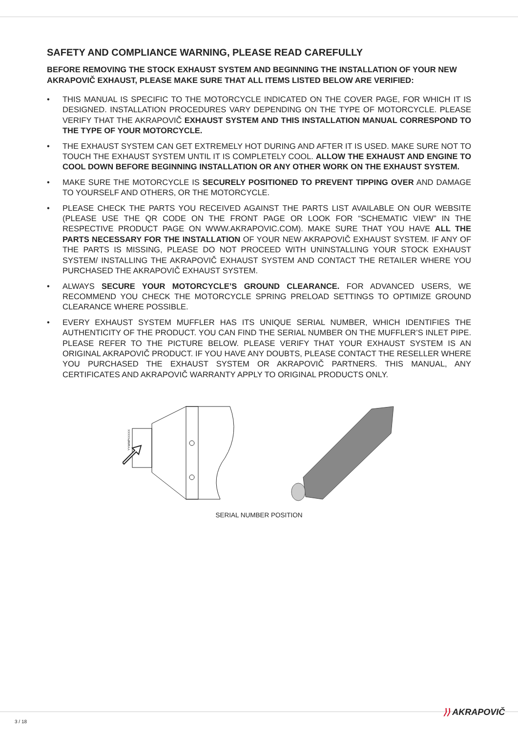SAFETY AND COMPLIANCE WARNING, PLEASE READ CAREFULLY
BEFORE REMOVING THE STOCK EXHAUST SYSTEM AND BEGINNING THE INSTALLATION OF YOUR NEW AKRAPOVIČ EXHAUST, PLEASE MAKE SURE THAT ALL ITEMS LISTED BELOW ARE VERIFIED:
• THIS MANUAL IS SPECIFIC TO THE MOTORCYCLE INDICATED ON THE COVER PAGE, FOR WHICH IT IS DESIGNED. INSTALLATION PROCEDURES VARY DEPENDING ON THE TYPE OF MOTORCYCLE. PLEASE VERIFY THAT THE AKRAPOVIČ EXHAUST SYSTEM AND THIS INSTALLATION MANUAL CORRESPOND TO THE TYPE OF YOUR MOTORCYCLE.
• THE EXHAUST SYSTEM CAN GET EXTREMELY HOT DURING AND AFTER IT IS USED. MAKE SURE NOT TO TOUCH THE EXHAUST SYSTEM UNTIL IT IS COMPLETELY COOL. ALLOW THE EXHAUST AND ENGINE TO COOL DOWN BEFORE BEGINNING INSTALLATION OR ANY OTHER WORK ON THE EXHAUST SYSTEM.
• MAKE SURE THE MOTORCYCLE IS SECURELY POSITIONED TO PREVENT TIPPING OVER AND DAMAGE TO YOURSELF AND OTHERS, OR THE MOTORCYCLE.
• PLEASE CHECK THE PARTS YOU RECEIVED AGAINST THE PARTS LIST AVAILABLE ON OUR WEBSITE (PLEASE USE THE QR CODE ON THE FRONT PAGE OR LOOK FOR “SCHEMATIC VIEW” IN THE RESPECTIVE PRODUCT PAGE ON WWW.AKRAPOVIC.COM). MAKE SURE THAT YOU HAVE ALL THE PARTS NECESSARY FOR THE INSTALLATION OF YOUR NEW AKRAPOVIČ EXHAUST SYSTEM. IF ANY OF THE PARTS IS MISSING, PLEASE DO NOT PROCEED WITH UNINSTALLING YOUR STOCK EXHAUST SYSTEM/ INSTALLING THE AKRAPOVIČ EXHAUST SYSTEM AND CONTACT THE RETAILER WHERE YOU PURCHASED THE AKRAPOVIČ EXHAUST SYSTEM.
• ALWAYS SECURE YOUR MOTORCYCLE’S GROUND CLEARANCE. FOR ADVANCED USERS, WE RECOMMEND YOU CHECK THE MOTORCYCLE SPRING PRELOAD SETTINGS TO OPTIMIZE GROUND CLEARANCE WHERE POSSIBLE.
• EVERY EXHAUST SYSTEM MUFFLER HAS ITS UNIQUE SERIAL NUMBER, WHICH IDENTIFIES THE AUTHENTICITY OF THE PRODUCT. YOU CAN FIND THE SERIAL NUMBER ON THE MUFFLER’S INLET PIPE. PLEASE REFER TO THE PICTURE BELOW. PLEASE VERIFY THAT YOUR EXHAUST SYSTEM IS AN ORIGINAL AKRAPOVIČ PRODUCT. IF YOU HAVE ANY DOUBTS, PLEASE CONTACT THE RESELLER WHERE YOU PURCHASED THE EXHAUST SYSTEM OR AKRAPOVIČ PARTNERS. THIS MANUAL, ANY CERTIFICATES AND AKRAPOVIČ WARRANTY APPLY TO ORIGINAL PRODUCTS ONLY.
YYWWPXXXXX
SERIAL NUMBER POSITION
3 / 18
⟩⟩ AKRAPOVIČ